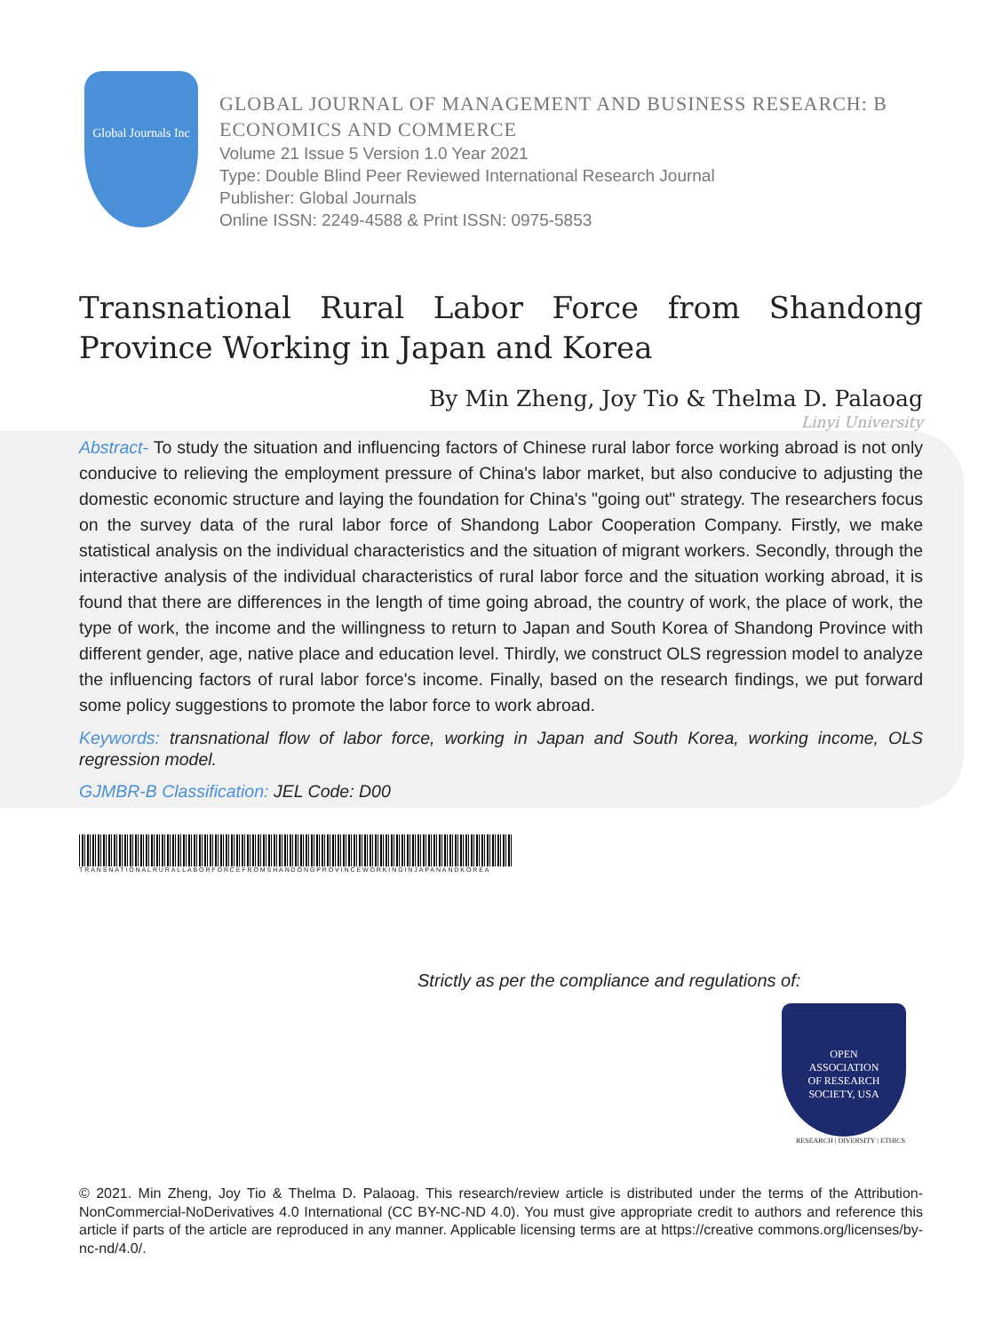Global Journals Inc
GLOBAL JOURNAL OF MANAGEMENT AND BUSINESS RESEARCH: B
ECONOMICS AND COMMERCE
Volume 21 Issue 5 Version 1.0 Year 2021
Type: Double Blind Peer Reviewed International Research Journal
Publisher: Global Journals
Online ISSN: 2249-4588 & Print ISSN: 0975-5853
Transnational Rural Labor Force from Shandong Province Working in Japan and Korea
By Min Zheng, Joy Tio & Thelma D. Palaoag
Linyi University
Abstract- To study the situation and influencing factors of Chinese rural labor force working abroad is not only conducive to relieving the employment pressure of China's labor market, but also conducive to adjusting the domestic economic structure and laying the foundation for China's "going out" strategy. The researchers focus on the survey data of the rural labor force of Shandong Labor Cooperation Company. Firstly, we make statistical analysis on the individual characteristics and the situation of migrant workers. Secondly, through the interactive analysis of the individual characteristics of rural labor force and the situation working abroad, it is found that there are differences in the length of time going abroad, the country of work, the place of work, the type of work, the income and the willingness to return to Japan and South Korea of Shandong Province with different gender, age, native place and education level. Thirdly, we construct OLS regression model to analyze the influencing factors of rural labor force's income. Finally, based on the research findings, we put forward some policy suggestions to promote the labor force to work abroad.
Keywords: transnational flow of labor force, working in Japan and South Korea, working income, OLS regression model.
GJMBR-B Classification: JEL Code: D00
TRANSNATIONALRURALLABORFORCEFROMSHANDONGPROVINCEWORKINGINJAPANANDKOREA
Strictly as per the compliance and regulations of:
OPEN
ASSOCIATION
OF RESEARCH
SOCIETY, USA
RESEARCH | DIVERSITY | ETHICS
© 2021. Min Zheng, Joy Tio & Thelma D. Palaoag. This research/review article is distributed under the terms of the Attribution-NonCommercial-NoDerivatives 4.0 International (CC BY-NC-ND 4.0). You must give appropriate credit to authors and reference this article if parts of the article are reproduced in any manner. Applicable licensing terms are at https://creative commons.org/licenses/by-nc-nd/4.0/.